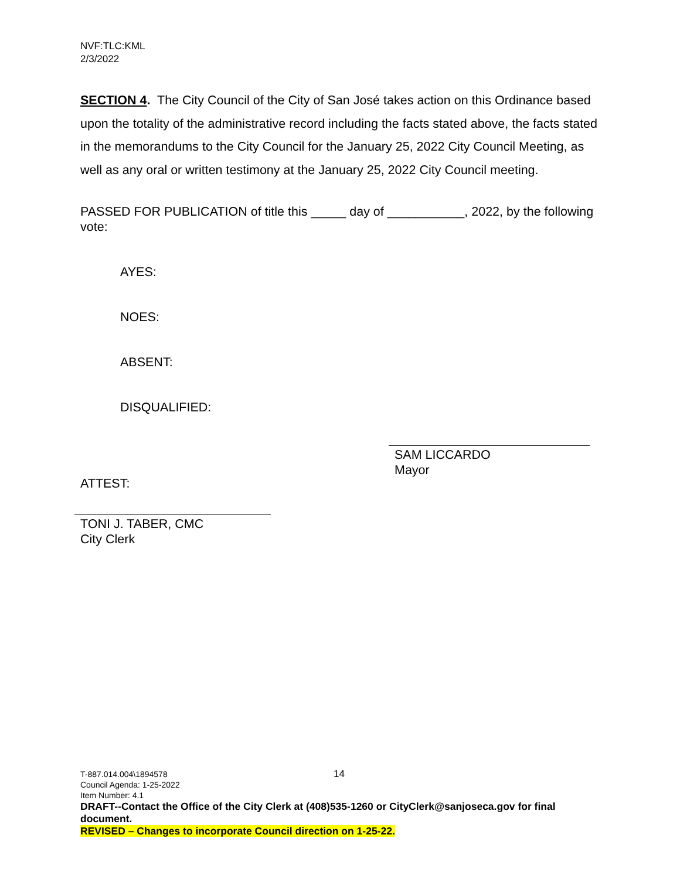NVF:TLC:KML
2/3/2022
SECTION 4. The City Council of the City of San José takes action on this Ordinance based upon the totality of the administrative record including the facts stated above, the facts stated in the memorandums to the City Council for the January 25, 2022 City Council Meeting, as well as any oral or written testimony at the January 25, 2022 City Council meeting.
PASSED FOR PUBLICATION of title this _____ day of ___________, 2022, by the following vote:
AYES:
NOES:
ABSENT:
DISQUALIFIED:
ATTEST:
SAM LICCARDO
Mayor
TONI J. TABER, CMC
City Clerk
14
T-887.014.004\1894578
Council Agenda: 1-25-2022
Item Number: 4.1
DRAFT--Contact the Office of the City Clerk at (408)535-1260 or CityClerk@sanjoseca.gov for final document.
REVISED – Changes to incorporate Council direction on 1-25-22.